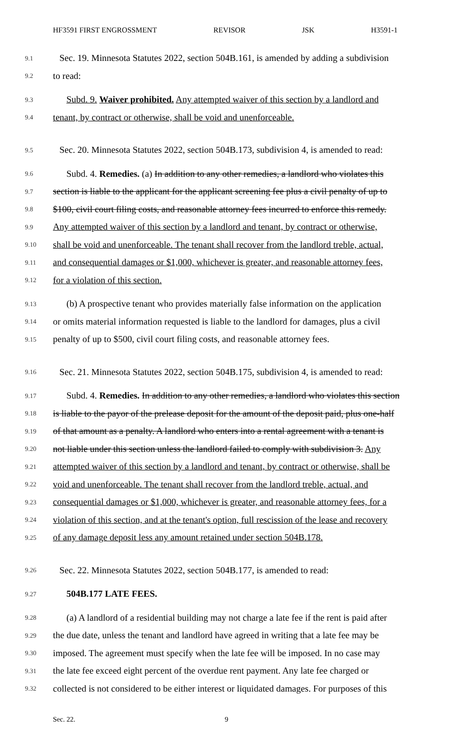HF3591 FIRST ENGROSSMENT REVISOR JSK H3591-1
9.1 Sec. 19. Minnesota Statutes 2022, section 504B.161, is amended by adding a subdivision
9.2 to read:
9.3 Subd. 9. Waiver prohibited. Any attempted waiver of this section by a landlord and
9.4 tenant, by contract or otherwise, shall be void and unenforceable.
9.5 Sec. 20. Minnesota Statutes 2022, section 504B.173, subdivision 4, is amended to read:
9.6 Subd. 4. Remedies. (a) In addition to any other remedies, a landlord who violates this
9.7 section is liable to the applicant for the applicant screening fee plus a civil penalty of up to
9.8 $100, civil court filing costs, and reasonable attorney fees incurred to enforce this remedy.
9.9 Any attempted waiver of this section by a landlord and tenant, by contract or otherwise,
9.10 shall be void and unenforceable. The tenant shall recover from the landlord treble, actual,
9.11 and consequential damages or $1,000, whichever is greater, and reasonable attorney fees,
9.12 for a violation of this section.
9.13 (b) A prospective tenant who provides materially false information on the application
9.14 or omits material information requested is liable to the landlord for damages, plus a civil
9.15 penalty of up to $500, civil court filing costs, and reasonable attorney fees.
9.16 Sec. 21. Minnesota Statutes 2022, section 504B.175, subdivision 4, is amended to read:
9.17 Subd. 4. Remedies. In addition to any other remedies, a landlord who violates this section
9.18 is liable to the payor of the prelease deposit for the amount of the deposit paid, plus one-half
9.19 of that amount as a penalty. A landlord who enters into a rental agreement with a tenant is
9.20 not liable under this section unless the landlord failed to comply with subdivision 3. Any
9.21 attempted waiver of this section by a landlord and tenant, by contract or otherwise, shall be
9.22 void and unenforceable. The tenant shall recover from the landlord treble, actual, and
9.23 consequential damages or $1,000, whichever is greater, and reasonable attorney fees, for a
9.24 violation of this section, and at the tenant's option, full rescission of the lease and recovery
9.25 of any damage deposit less any amount retained under section 504B.178.
9.26 Sec. 22. Minnesota Statutes 2022, section 504B.177, is amended to read:
9.27 504B.177 LATE FEES.
9.28 (a) A landlord of a residential building may not charge a late fee if the rent is paid after
9.29 the due date, unless the tenant and landlord have agreed in writing that a late fee may be
9.30 imposed. The agreement must specify when the late fee will be imposed. In no case may
9.31 the late fee exceed eight percent of the overdue rent payment. Any late fee charged or
9.32 collected is not considered to be either interest or liquidated damages. For purposes of this
Sec. 22. 9